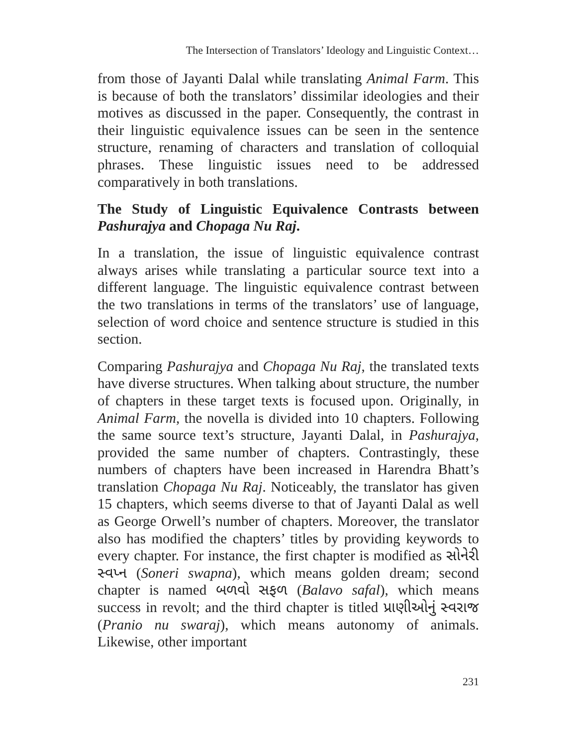The Intersection of Translators’ Ideology and Linguistic Context…
from those of Jayanti Dalal while translating Animal Farm. This is because of both the translators’ dissimilar ideologies and their motives as discussed in the paper. Consequently, the contrast in their linguistic equivalence issues can be seen in the sentence structure, renaming of characters and translation of colloquial phrases. These linguistic issues need to be addressed comparatively in both translations.
The Study of Linguistic Equivalence Contrasts between Pashurajya and Chopaga Nu Raj.
In a translation, the issue of linguistic equivalence contrast always arises while translating a particular source text into a different language. The linguistic equivalence contrast between the two translations in terms of the translators’ use of language, selection of word choice and sentence structure is studied in this section.
Comparing Pashurajya and Chopaga Nu Raj, the translated texts have diverse structures. When talking about structure, the number of chapters in these target texts is focused upon. Originally, in Animal Farm, the novella is divided into 10 chapters. Following the same source text’s structure, Jayanti Dalal, in Pashurajya, provided the same number of chapters. Contrastingly, these numbers of chapters have been increased in Harendra Bhatt’s translation Chopaga Nu Raj. Noticeably, the translator has given 15 chapters, which seems diverse to that of Jayanti Dalal as well as George Orwell’s number of chapters. Moreover, the translator also has modified the chapters’ titles by providing keywords to every chapter. For instance, the first chapter is modified as સોનેરી સ્વપ્ન (Soneri swapna), which means golden dream; second chapter is named બળવો સફળ (Balavo safal), which means success in revolt; and the third chapter is titled પ્રાણીઓનું સ્વરાજ (Pranio nu swaraj), which means autonomy of animals. Likewise, other important
231